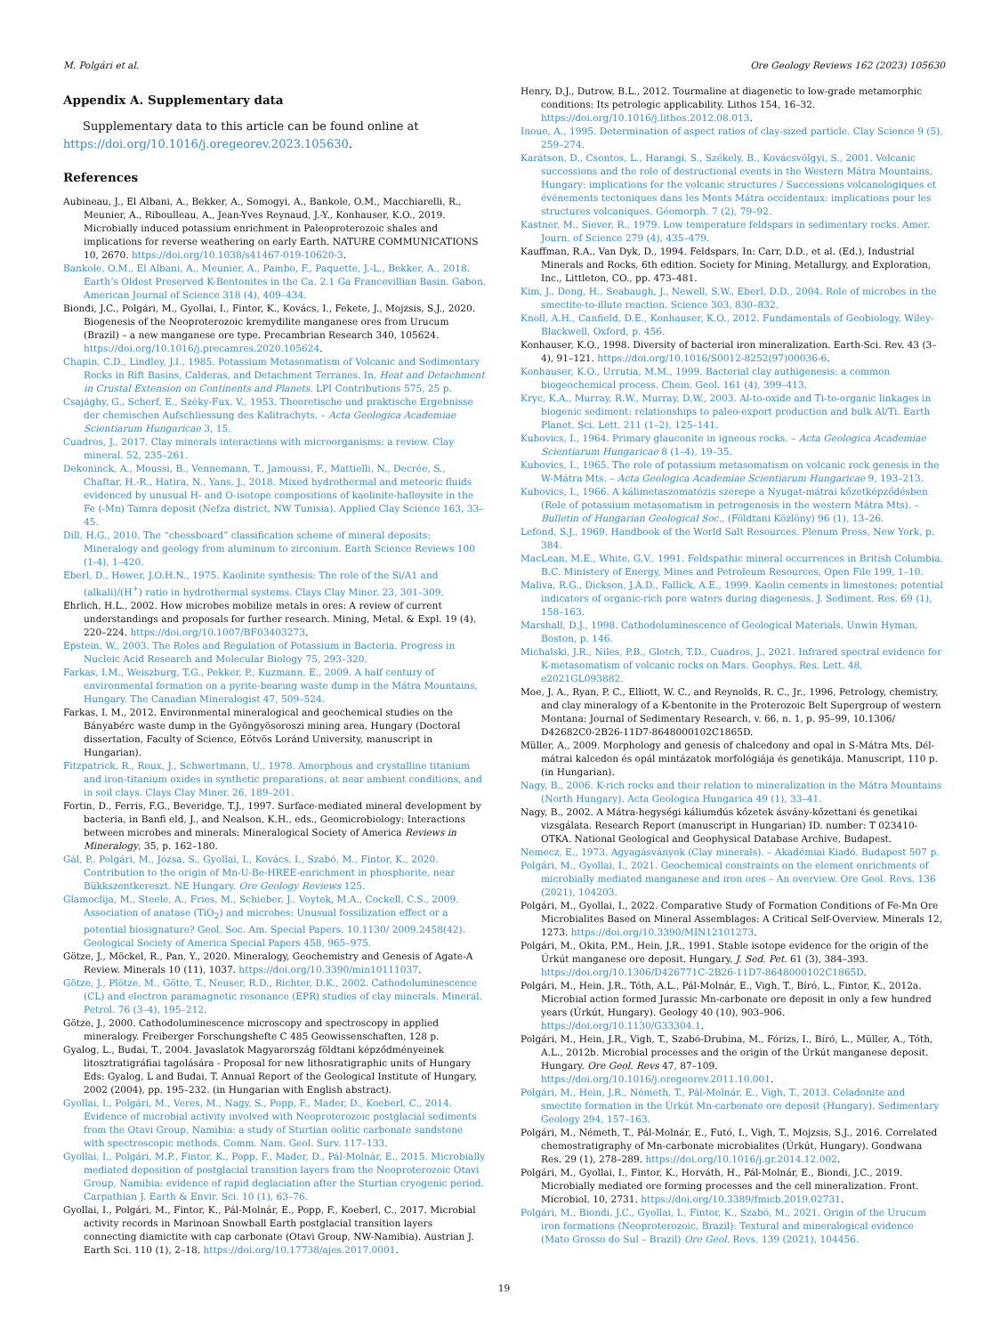M. Polgári et al. Ore Geology Reviews 162 (2023) 105630
Appendix A. Supplementary data
Supplementary data to this article can be found online at https://doi.org/10.1016/j.oregeorev.2023.105630.
References
Aubineau, J., El Albani, A., Bekker, A., Somogyi, A., Bankole, O.M., Macchiarelli, R., Meunier, A., Riboulleau, A., Jean-Yves Reynaud, J.-Y., Konhauser, K.O., 2019. Microbially induced potassium enrichment in Paleoproterozoic shales and implications for reverse weathering on early Earth. NATURE COMMUNICATIONS 10, 2670. https://doi.org/10.1038/s41467-019-10620-3.
Bankole, O.M., El Albani, A., Meunier, A., Pambo, F., Paquette, J.-L., Bekker, A., 2018. Earth’s Oldest Preserved K-Bentonites in the Ca. 2.1 Ga Francevillian Basin. Gabon. American Journal of Science 318 (4), 409–434.
Biondi, J.C., Polgári, M., Gyollai, I., Fintor, K., Kovács, I., Fekete, J., Mojzsis, S.J., 2020. Biogenesis of the Neoproterozoic kremydilite manganese ores from Urucum (Brazil) – a new manganese ore type. Precambrian Research 340, 105624. https://doi.org/10.1016/j.precamres.2020.105624.
Chapin, C.D., Lindley, J.I., 1985. Potassium Metasomatism of Volcanic and Sedimentary Rocks in Rift Basins, Calderas, and Detachment Terranes. In, Heat and Detachment in Crustal Extension on Continents and Planets. LPI Contributions 575, 25 p.
Csajághy, G., Scherf, E., Széky-Fux, V., 1953. Theoretische und praktische Ergebnisse der chemischen Aufschliessung des Kalitrachyts. – Acta Geologica Academiae Scientiarum Hungaricae 3, 15.
Cuadros, J., 2017. Clay minerals interactions with microorganisms: a review. Clay mineral. 52, 235–261.
Dekoninck, A., Moussi, B., Vennemann, T., Jamoussi, F., Mattielli, N., Decrée, S., Chaftar, H.-R., Hatira, N., Yans, J., 2018. Mixed hydrothermal and meteoric fluids evidenced by unusual H- and O-isotope compositions of kaolinite-halloysite in the Fe (-Mn) Tamra deposit (Nefza district, NW Tunisia). Applied Clay Science 163, 33–45.
Dill, H.G., 2010. The “chessboard” classification scheme of mineral deposits: Mineralogy and geology from aluminum to zirconium. Earth Science Reviews 100 (1-4), 1–420.
Eberl, D., Hower, J.O.H.N., 1975. Kaolinite synthesis: The role of the Si/A1 and (alkali)/(H<sup>+</sup>) ratio in hydrothermal systems. Clays Clay Miner. 23, 301–309.
Ehrlich, H.L., 2002. How microbes mobilize metals in ores: A review of current understandings and proposals for further research. Mining, Metal. & Expl. 19 (4), 220–224. https://doi.org/10.1007/BF03403273.
Epstein, W., 2003. The Roles and Regulation of Potassium in Bacteria. Progress in Nucleic Acid Research and Molecular Biology 75, 293–320.
Farkas, I.M., Weiszburg, T.G., Pekker, P., Kuzmann, E., 2009. A half century of environmental formation on a pyrite-bearing waste dump in the Mátra Mountains, Hungary. The Canadian Mineralogist 47, 509–524.
Farkas, I. M., 2012. Environmental mineralogical and geochemical studies on the Bányabérc waste dump in the Gyöngyösoroszi mining area, Hungary (Doctoral dissertation, Faculty of Science, Eötvös Loránd University, manuscript in Hungarian).
Fitzpatrick, R., Roux, J., Schwertmann, U., 1978. Amorphous and crystalline titanium and iron-titanium oxides in synthetic preparations, at near ambient conditions, and in soil clays. Clays Clay Miner. 26, 189–201.
Fortin, D., Ferris, F.G., Beveridge, T.J., 1997. Surface-mediated mineral development by bacteria, in Banfi eld, J., and Nealson, K.H., eds., Geomicrobiology: Interactions between microbes and minerals: Mineralogical Society of America Reviews in Mineralogy, 35, p. 162–180.
Gál, P., Polgári, M., Józsa, S., Gyollai, I., Kovács, I., Szabó, M., Fintor, K., 2020. Contribution to the origin of Mn-U-Be-HREE-enrichment in phosphorite, near Bükkszentkereszt. NE Hungary. Ore Geology Reviews 125.
Glamoclija, M., Steele, A., Fries, M., Schieber, J., Voytek, M.A., Cockell, C.S., 2009. Association of anatase (TiO<sub>2</sub>) and microbes: Unusual fossilization effect or a potential biosignature? Geol. Soc. Am. Special Papers. 10.1130/ 2009.2458(42). Geological Society of America Special Papers 458, 965–975.
Götze, J., Möckel, R., Pan, Y., 2020. Mineralogy, Geochemistry and Genesis of Agate-A Review. Minerals 10 (11), 1037. https://doi.org/10.3390/min10111037.
Götze, J., Plötze, M., Götte, T., Neuser, R.D., Richter, D.K., 2002. Cathodoluminescence (CL) and electron paramagnetic resonance (EPR) studies of clay minerals. Mineral. Petrol. 76 (3–4), 195–212.
Götze, J., 2000. Cathodoluminescence microscopy and spectroscopy in applied mineralogy. Freiberger Forschungshefte C 485 Geowissenschaften, 128 p.
Gyalog, L., Budai, T., 2004. Javaslatok Magyarország földtani képződményeinek litosztratigráfiai tagolására - Proposal for new lithosratigraphic units of Hungary Eds: Gyalog, L and Budai, T. Annual Report of the Geological Institute of Hungary, 2002 (2004), pp. 195–232. (in Hungarian with English abstract).
Gyollai, I., Polgári, M., Veres, M., Nagy, S., Popp, F., Mader, D., Koeberl, C., 2014. Evidence of microbial activity involved with Neoproterozoic postglacial sediments from the Otavi Group, Namibia: a study of Sturtian oolitic carbonate sandstone with spectroscopic methods. Comm. Nam. Geol. Surv. 117–133.
Gyollai, I., Polgári, M.P., Fintor, K., Popp, F., Mader, D., Pál-Molnár, E., 2015. Microbially mediated deposition of postglacial transition layers from the Neoproterozoic Otavi Group, Namibia: evidence of rapid deglaciation after the Sturtian cryogenic period. Carpathian J. Earth & Envir. Sci. 10 (1), 63–76.
Gyollai, I., Polgári, M., Fintor, K., Pál-Molnár, E., Popp, F., Koeberl, C., 2017. Microbial activity records in Marinoan Snowball Earth postglacial transition layers connecting diamictite with cap carbonate (Otavi Group, NW-Namibia). Austrian J. Earth Sci. 110 (1), 2–18. https://doi.org/10.17738/ajes.2017.0001.
Henry, D.J., Dutrow, B.L., 2012. Tourmaline at diagenetic to low-grade metamorphic conditions: Its petrologic applicability. Lithos 154, 16–32. https://doi.org/10.1016/j.lithos.2012.08.013.
Inoue, A., 1995. Determination of aspect ratios of clay-sized particle. Clay Science 9 (5), 259–274.
Karátson, D., Csontos, L., Harangi, S., Székely, B., Kovácsvölgyi, S., 2001. Volcanic successions and the role of destructional events in the Western Mátra Mountains, Hungary: implications for the volcanic structures / Successions volcanologiques et événements tectoniques dans les Monts Mátra occidentaux: implications pour les structures volcaniques. Géomorph. 7 (2), 79–92.
Kastner, M., Siever, R., 1979. Low temperature feldspars in sedimentary rocks. Amer. Journ. of Science 279 (4), 435–479.
Kauffman, R.A., Van Dyk, D., 1994. Feldspars, In: Carr, D.D., et al. (Ed.), Industrial Minerals and Rocks, 6th edition. Society for Mining, Metallurgy, and Exploration, Inc., Littleton, CO., pp. 473–481.
Kim, J., Dong, H., Seabaugh, J., Newell, S.W., Eberl, D.D., 2004. Role of microbes in the smectite-to-illute reaction. Science 303, 830–832.
Knoll, A.H., Canfield, D.E., Konhauser, K.O., 2012. Fundamentals of Geobiology. Wiley-Blackwell, Oxford, p. 456.
Konhauser, K.O., 1998. Diversity of bacterial iron mineralization. Earth-Sci. Rev. 43 (3–4), 91–121. https://doi.org/10.1016/S0012-8252(97)00036-6.
Konhauser, K.O., Urrutia, M.M., 1999. Bacterial clay authigenesis: a common biogeochemical process. Chem. Geol. 161 (4), 399–413.
Kryc, K.A., Murray, R.W., Murray, D.W., 2003. Al-to-oxide and Ti-to-organic linkages in biogenic sediment: relationships to paleo-export production and bulk Al/Ti. Earth Planet. Sci. Lett. 211 (1–2), 125–141.
Kubovics, I., 1964. Primary glauconite in igneous rocks. – Acta Geologica Academiae Scientiarum Hungaricae 8 (1–4), 19–35.
Kubovics, I., 1965. The role of potassium metasomatism on volcanic rock genesis in the W-Mátra Mts. – Acta Geologica Academiae Scientiarum Hungaricae 9, 193–213.
Kubovics, I., 1966. A kálimetaszomatózis szerepe a Nyugat-mátrai kőzetképződésben (Role of potassium metasomatism in petrogenesis in the western Mátra Mts). – Bulletin of Hungarian Geological Soc., (Földtani Közlöny) 96 (1), 13–26.
Lefond, S.J., 1969. Handbook of the World Salt Resources. Plenum Press, New York, p. 384.
MacLean, M.E., White, G.V., 1991. Feldspathic mineral occurrences in British Columbia. B.C. Ministery of Energy, Mines and Petroleum Resources, Open File 199, 1–10.
Maliva, R.G., Dickson, J.A.D., Fallick, A.E., 1999. Kaolin cements in limestones; potential indicators of organic-rich pore waters during diagenesis. J. Sediment. Res. 69 (1), 158–163.
Marshall, D.J., 1998. Cathodoluminescence of Geological Materials. Unwin Hyman, Boston, p. 146.
Michalski, J.R., Niles, P.B., Glotch, T.D., Cuadros, J., 2021. Infrared spectral evidence for K-metasomatism of volcanic rocks on Mars. Geophys. Res. Lett. 48, e2021GL093882.
Moe, J. A., Ryan, P. C., Elliott, W. C., and Reynolds, R. C., Jr., 1996, Petrology, chemistry, and clay mineralogy of a K-bentonite in the Proterozoic Belt Supergroup of western Montana: Journal of Sedimentary Research, v. 66, n. 1, p. 95–99, 10.1306/ D42682C0-2B26-11D7-8648000102C1865D.
Müller, A., 2009. Morphology and genesis of chalcedony and opal in S-Mátra Mts. Dél-mátrai kalcedon és opál mintázatok morfológiája és genetikája. Manuscript, 110 p. (in Hungarian).
Nagy, B., 2006. K-rich rocks and their relation to mineralization in the Mátra Mountains (North Hungary). Acta Geologica Hungarica 49 (1), 33–41.
Nagy, B., 2002. A Mátra-hegységi káliumdús kőzetek ásvány-kőzettani és genetikai vizsgálata. Research Report (manuscript in Hungarian) ID. number: T 023410-OTKA. National Geological and Geophysical Database Archive, Budapest.
Nemecz, E., 1973. Agyagásványok (Clay minerals). – Akadémiai Kiadó. Budapest 507 p.
Polgári, M., Gyollai, I., 2021. Geochemical constraints on the element enrichments of microbially mediated manganese and iron ores – An overview. Ore Geol. Revs. 136 (2021), 104203.
Polgári, M., Gyollai, I., 2022. Comparative Study of Formation Conditions of Fe-Mn Ore Microbialites Based on Mineral Assemblages: A Critical Self-Overview. Minerals 12, 1273. https://doi.org/10.3390/MIN12101273.
Polgári, M., Okita, P.M., Hein, J.R., 1991. Stable isotope evidence for the origin of the Úrkút manganese ore deposit. Hungary. J. Sed. Pet. 61 (3), 384–393. https://doi.org/10.1306/D426771C-2B26-11D7-8648000102C1865D.
Polgári, M., Hein, J.R., Tóth, A.L., Pál-Molnár, E., Vigh, T., Bíró, L., Fintor, K., 2012a. Microbial action formed Jurassic Mn-carbonate ore deposit in only a few hundred years (Úrkút, Hungary). Geology 40 (10), 903–906. https://doi.org/10.1130/G33304.1.
Polgári, M., Hein, J.R., Vigh, T., Szabó-Drubina, M., Fórizs, I., Bíró, L., Müller, A., Tóth, A.L., 2012b. Microbial processes and the origin of the Úrkút manganese deposit. Hungary. Ore Geol. Revs 47, 87–109. https://doi.org/10.1016/j.oregeorev.2011.10.001.
Polgári, M., Hein, J.R., Németh, T., Pál-Molnár, E., Vigh, T., 2013. Celadonite and smectite formation in the Úrkút Mn-carbonate ore deposit (Hungary). Sedimentary Geology 294, 157–163.
Polgári, M., Németh, T., Pál-Molnár, E., Futó, I., Vigh, T., Mojzsis, S.J., 2016. Correlated chemostratigraphy of Mn-carbonate microbialites (Úrkút, Hungary). Gondwana Res. 29 (1), 278–289. https://doi.org/10.1016/j.gr.2014.12.002.
Polgári, M., Gyollai, I., Fintor, K., Horváth, H., Pál-Molnár, E., Biondi, J.C., 2019. Microbially mediated ore forming processes and the cell mineralization. Front. Microbiol. 10, 2731. https://doi.org/10.3389/fmicb.2019.02731.
Polgári, M., Biondi, J.C., Gyollai, I., Fintor, K., Szabó, M., 2021. Origin of the Urucum iron formations (Neoproterozoic, Brazil): Textural and mineralogical evidence (Mato Grosso do Sul – Brazil) Ore Geol. Revs. 139 (2021), 104456.
19